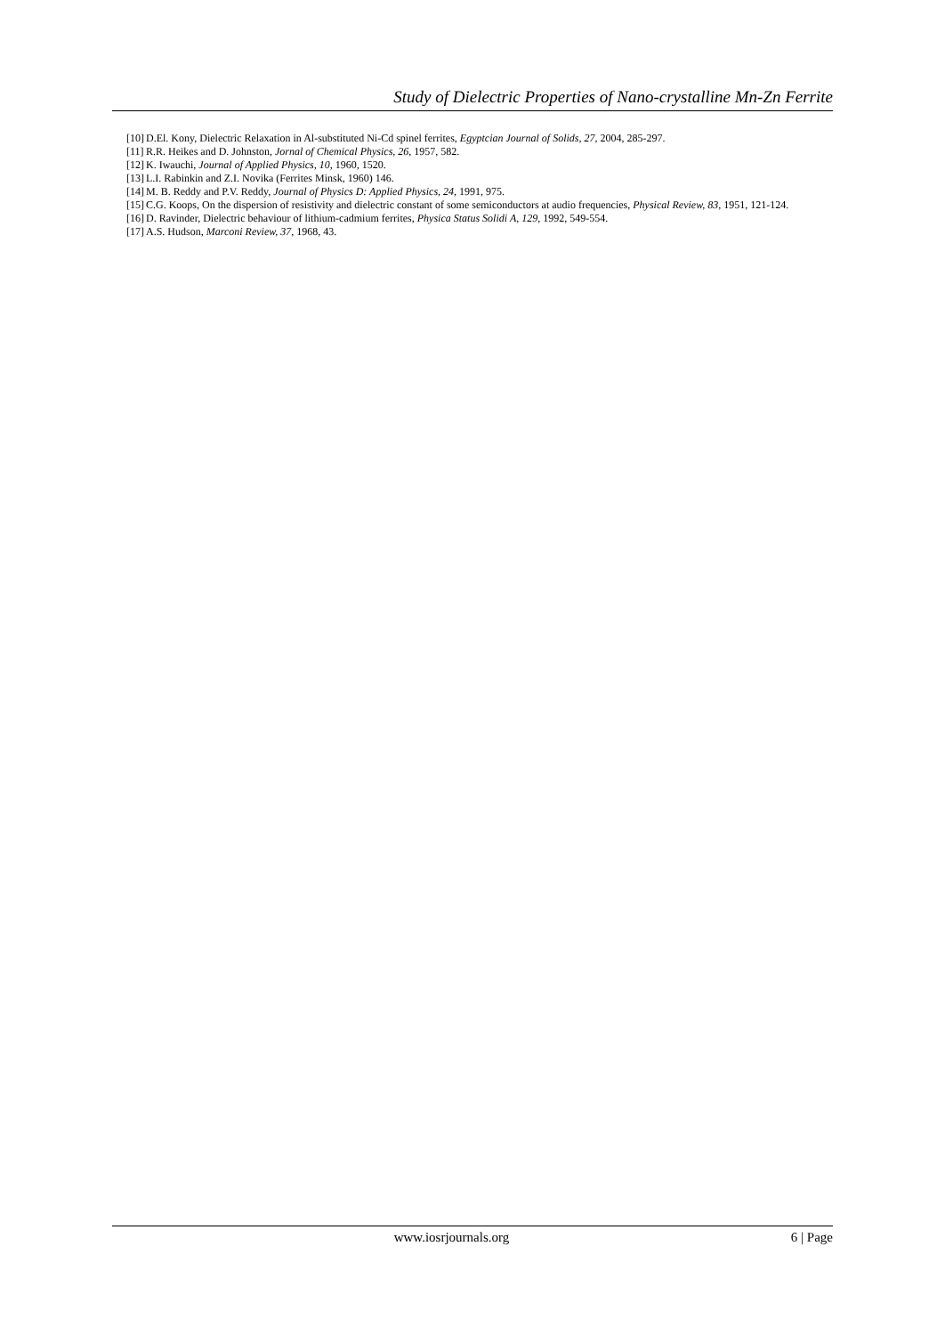Study of Dielectric Properties of Nano-crystalline Mn-Zn Ferrite
[10] D.El. Kony, Dielectric Relaxation in Al-substituted Ni-Cd spinel ferrites, Egyptcian Journal of Solids, 27, 2004, 285-297.
[11] R.R. Heikes and D. Johnston, Jornal of Chemical Physics, 26, 1957, 582.
[12] K. Iwauchi, Journal of Applied Physics, 10, 1960, 1520.
[13] L.I. Rabinkin and Z.I. Novika (Ferrites Minsk, 1960) 146.
[14] M. B. Reddy and P.V. Reddy, Journal of Physics D: Applied Physics, 24, 1991, 975.
[15] C.G. Koops, On the dispersion of resistivity and dielectric constant of some semiconductors at audio frequencies, Physical Review, 83, 1951, 121-124.
[16] D. Ravinder, Dielectric behaviour of lithium-cadmium ferrites, Physica Status Solidi A, 129, 1992, 549-554.
[17] A.S. Hudson, Marconi Review, 37, 1968, 43.
www.iosrjournals.org 6 | Page